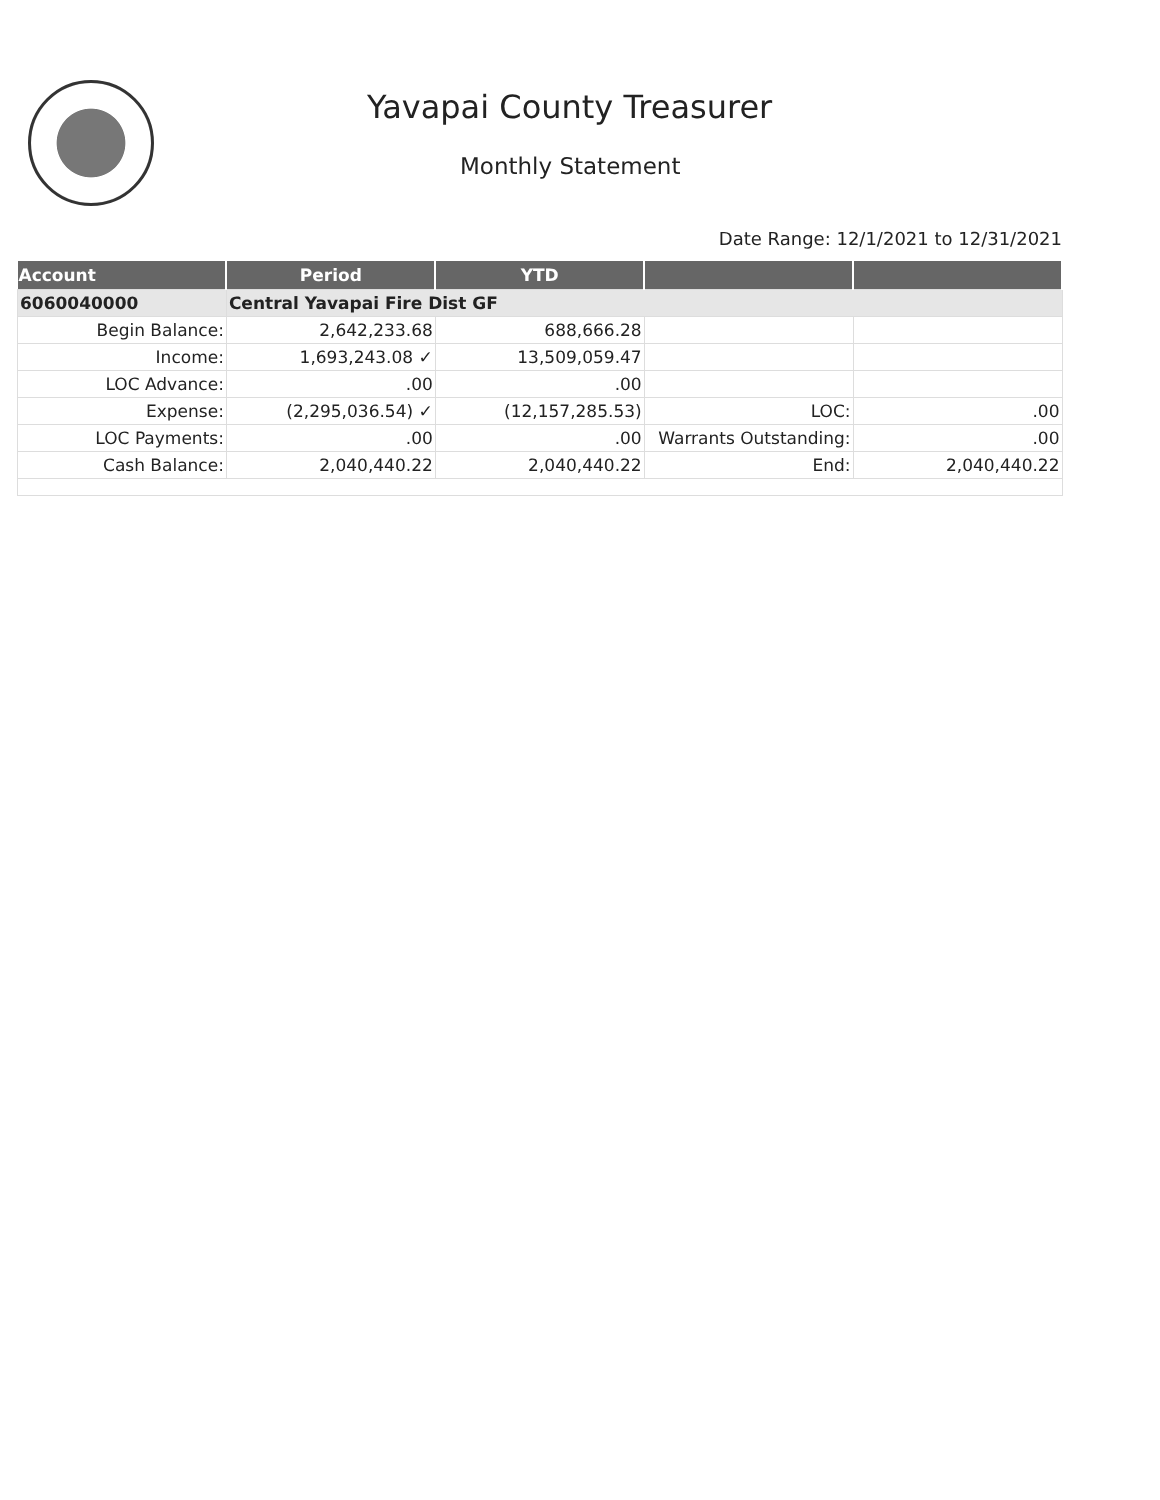Yavapai County Treasurer
Monthly Statement
Date Range: 12/1/2021 to 12/31/2021
| Account | Period | YTD | | |
| --- | --- | --- | --- | --- |
| 6060040000 | Central Yavapai Fire Dist GF | | | |
| Begin Balance: | 2,642,233.68 | 688,666.28 | | |
| Income: | 1,693,243.08 ✓ | 13,509,059.47 | | |
| LOC Advance: | .00 | .00 | | |
| Expense: | (2,295,036.54) ✓ | (12,157,285.53) | LOC: | .00 |
| LOC Payments: | .00 | .00 | Warrants Outstanding: | .00 |
| Cash Balance: | 2,040,440.22 | 2,040,440.22 | End: | 2,040,440.22 |